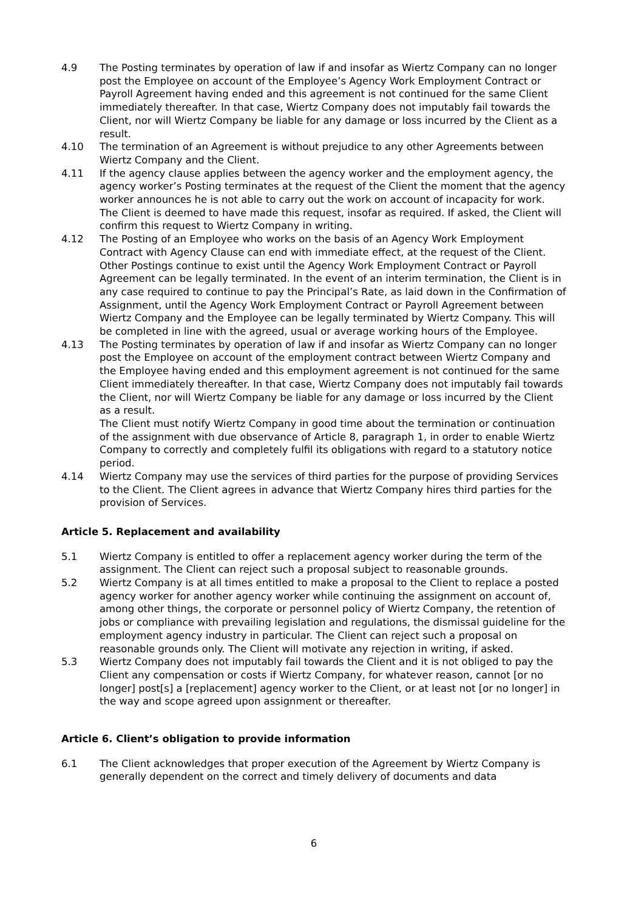4.9 The Posting terminates by operation of law if and insofar as Wiertz Company can no longer post the Employee on account of the Employee’s Agency Work Employment Contract or Payroll Agreement having ended and this agreement is not continued for the same Client immediately thereafter. In that case, Wiertz Company does not imputably fail towards the Client, nor will Wiertz Company be liable for any damage or loss incurred by the Client as a result.
4.10 The termination of an Agreement is without prejudice to any other Agreements between Wiertz Company and the Client.
4.11 If the agency clause applies between the agency worker and the employment agency, the agency worker’s Posting terminates at the request of the Client the moment that the agency worker announces he is not able to carry out the work on account of incapacity for work. The Client is deemed to have made this request, insofar as required. If asked, the Client will confirm this request to Wiertz Company in writing.
4.12 The Posting of an Employee who works on the basis of an Agency Work Employment Contract with Agency Clause can end with immediate effect, at the request of the Client. Other Postings continue to exist until the Agency Work Employment Contract or Payroll Agreement can be legally terminated. In the event of an interim termination, the Client is in any case required to continue to pay the Principal’s Rate, as laid down in the Confirmation of Assignment, until the Agency Work Employment Contract or Payroll Agreement between Wiertz Company and the Employee can be legally terminated by Wiertz Company. This will be completed in line with the agreed, usual or average working hours of the Employee.
4.13 The Posting terminates by operation of law if and insofar as Wiertz Company can no longer post the Employee on account of the employment contract between Wiertz Company and the Employee having ended and this employment agreement is not continued for the same Client immediately thereafter. In that case, Wiertz Company does not imputably fail towards the Client, nor will Wiertz Company be liable for any damage or loss incurred by the Client as a result.
The Client must notify Wiertz Company in good time about the termination or continuation of the assignment with due observance of Article 8, paragraph 1, in order to enable Wiertz Company to correctly and completely fulfil its obligations with regard to a statutory notice period.
4.14 Wiertz Company may use the services of third parties for the purpose of providing Services to the Client. The Client agrees in advance that Wiertz Company hires third parties for the provision of Services.
Article 5. Replacement and availability
5.1 Wiertz Company is entitled to offer a replacement agency worker during the term of the assignment. The Client can reject such a proposal subject to reasonable grounds.
5.2 Wiertz Company is at all times entitled to make a proposal to the Client to replace a posted agency worker for another agency worker while continuing the assignment on account of, among other things, the corporate or personnel policy of Wiertz Company, the retention of jobs or compliance with prevailing legislation and regulations, the dismissal guideline for the employment agency industry in particular. The Client can reject such a proposal on reasonable grounds only. The Client will motivate any rejection in writing, if asked.
5.3 Wiertz Company does not imputably fail towards the Client and it is not obliged to pay the Client any compensation or costs if Wiertz Company, for whatever reason, cannot [or no longer] post[s] a [replacement] agency worker to the Client, or at least not [or no longer] in the way and scope agreed upon assignment or thereafter.
Article 6. Client’s obligation to provide information
6.1 The Client acknowledges that proper execution of the Agreement by Wiertz Company is generally dependent on the correct and timely delivery of documents and data
6